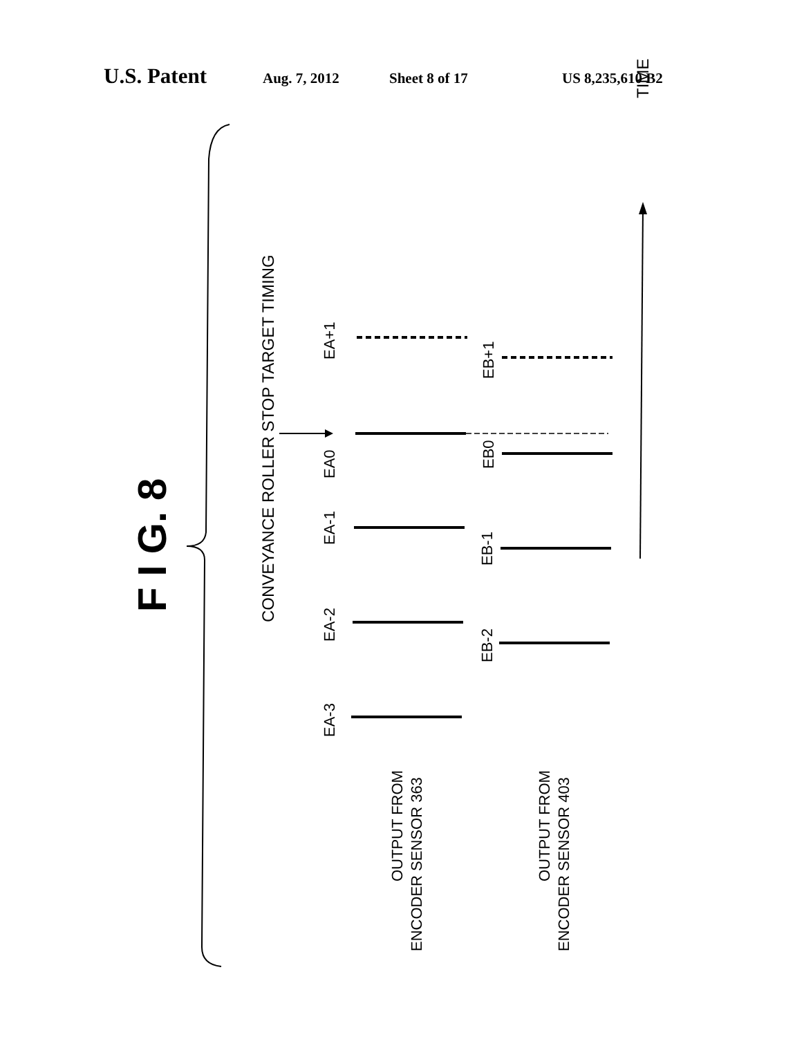U.S. Patent Aug. 7, 2012 Sheet 8 of 17 US 8,235,610 B2
F I G. 8
CONVEYANCE ROLLER STOP TARGET TIMING
TIME
EA+1
EA0
EA-1
EA-2
EA-3
EB+1
EB0
EB-1
EB-2
OUTPUT FROM
ENCODER SENSOR 363
OUTPUT FROM
ENCODER SENSOR 403